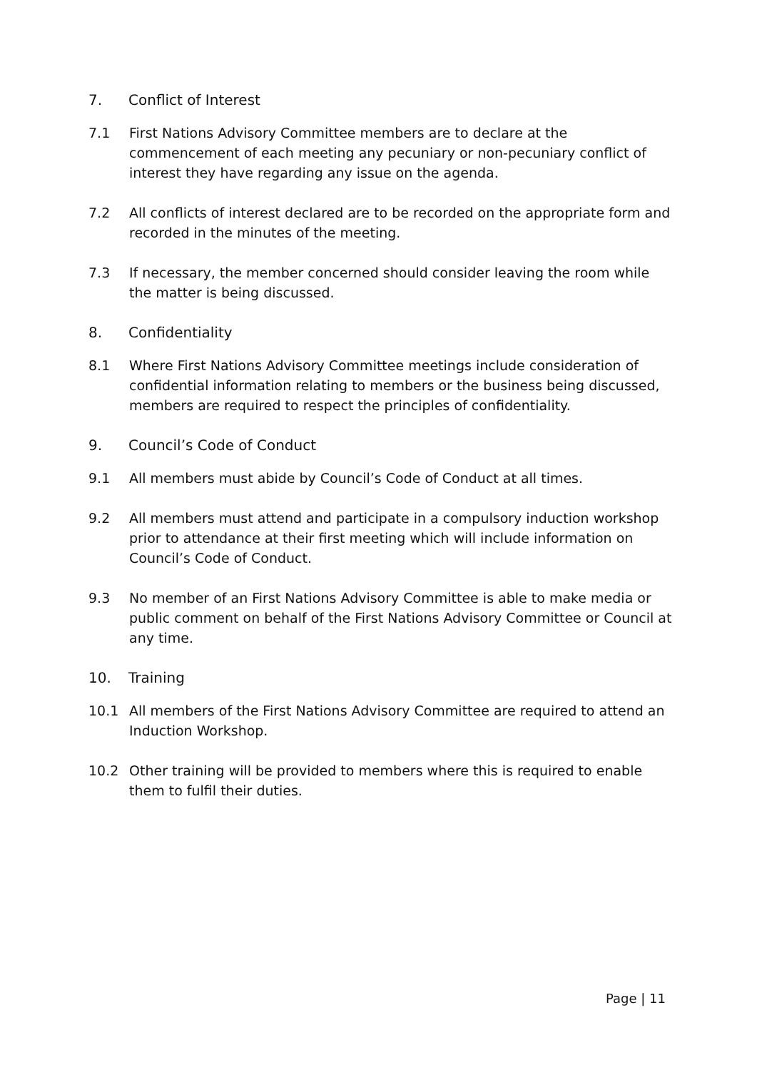7. Conflict of Interest
7.1 First Nations Advisory Committee members are to declare at the commencement of each meeting any pecuniary or non-pecuniary conflict of interest they have regarding any issue on the agenda.
7.2 All conflicts of interest declared are to be recorded on the appropriate form and recorded in the minutes of the meeting.
7.3 If necessary, the member concerned should consider leaving the room while the matter is being discussed.
8. Confidentiality
8.1 Where First Nations Advisory Committee meetings include consideration of confidential information relating to members or the business being discussed, members are required to respect the principles of confidentiality.
9. Council’s Code of Conduct
9.1 All members must abide by Council’s Code of Conduct at all times.
9.2 All members must attend and participate in a compulsory induction workshop prior to attendance at their first meeting which will include information on Council’s Code of Conduct.
9.3 No member of an First Nations Advisory Committee is able to make media or public comment on behalf of the First Nations Advisory Committee or Council at any time.
10. Training
10.1 All members of the First Nations Advisory Committee are required to attend an Induction Workshop.
10.2 Other training will be provided to members where this is required to enable them to fulfil their duties.
Page | 11